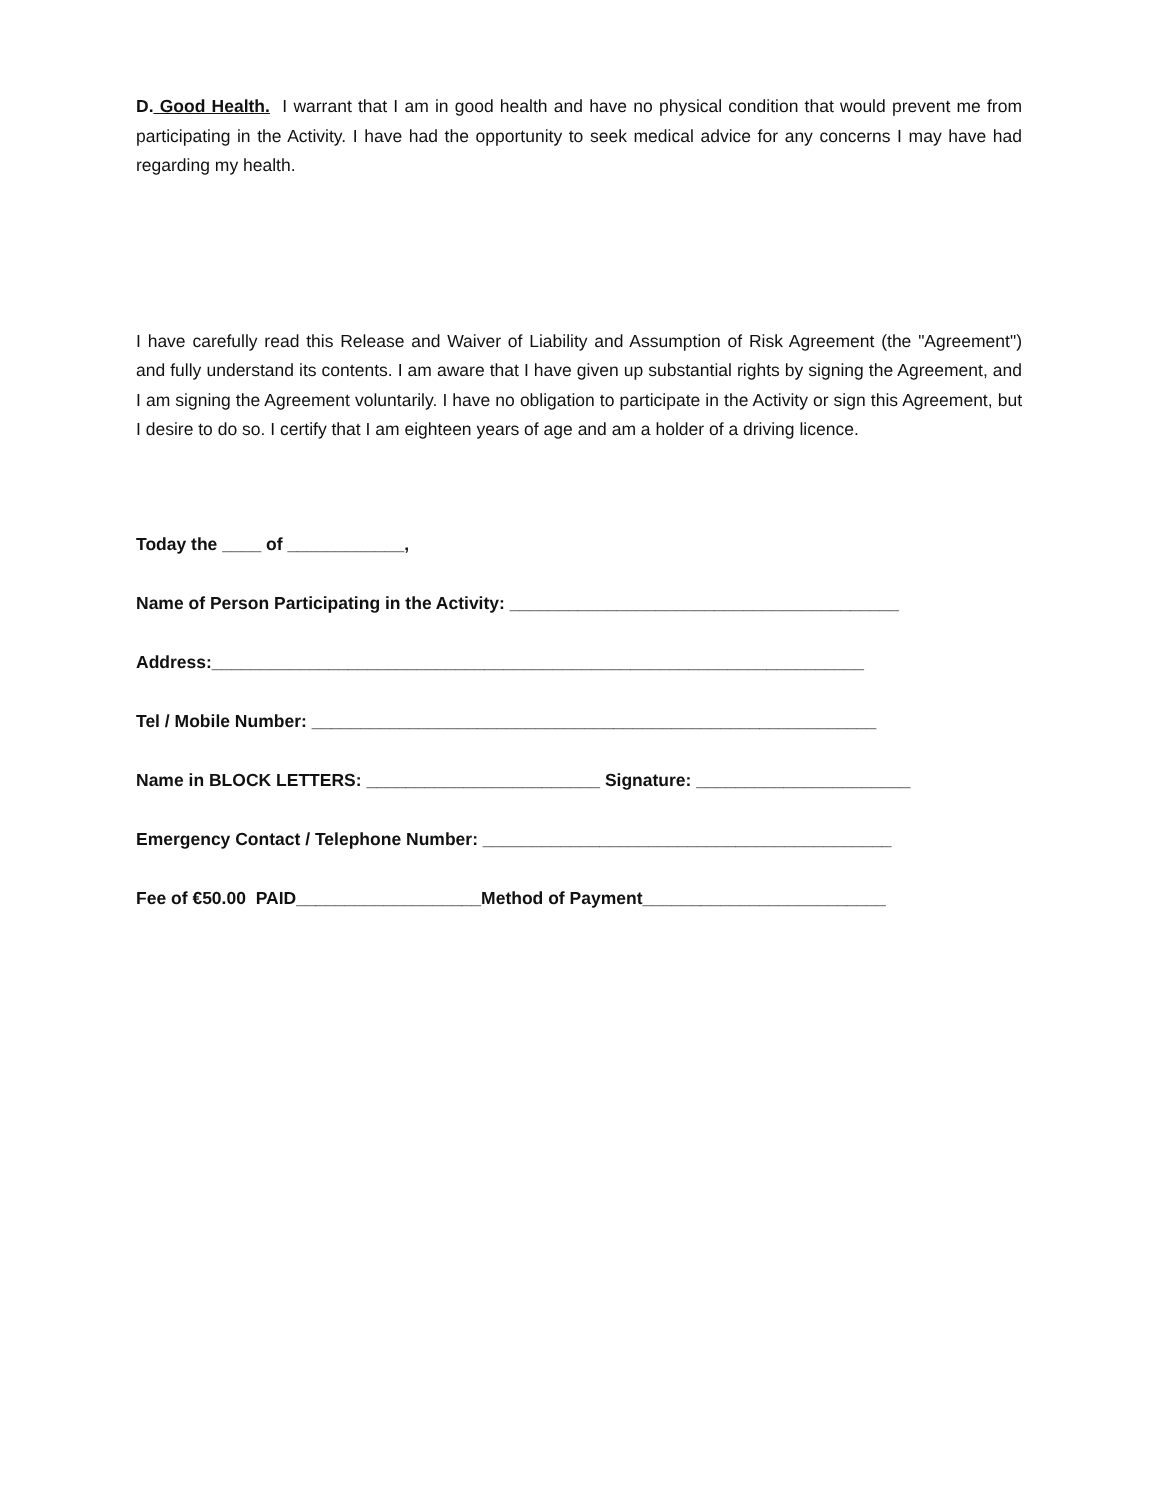D. Good Health. I warrant that I am in good health and have no physical condition that would prevent me from participating in the Activity. I have had the opportunity to seek medical advice for any concerns I may have had regarding my health.
I have carefully read this Release and Waiver of Liability and Assumption of Risk Agreement (the "Agreement") and fully understand its contents. I am aware that I have given up substantial rights by signing the Agreement, and I am signing the Agreement voluntarily. I have no obligation to participate in the Activity or sign this Agreement, but I desire to do so. I certify that I am eighteen years of age and am a holder of a driving licence.
Today the ____ of ____________,
Name of Person Participating in the Activity: ________________________________________
Address:___________________________________________________________________
Tel / Mobile Number: __________________________________________________________
Name in BLOCK LETTERS: ________________________ Signature: ______________________
Emergency Contact / Telephone Number: __________________________________________
Fee of €50.00 PAID___________________Method of Payment_________________________